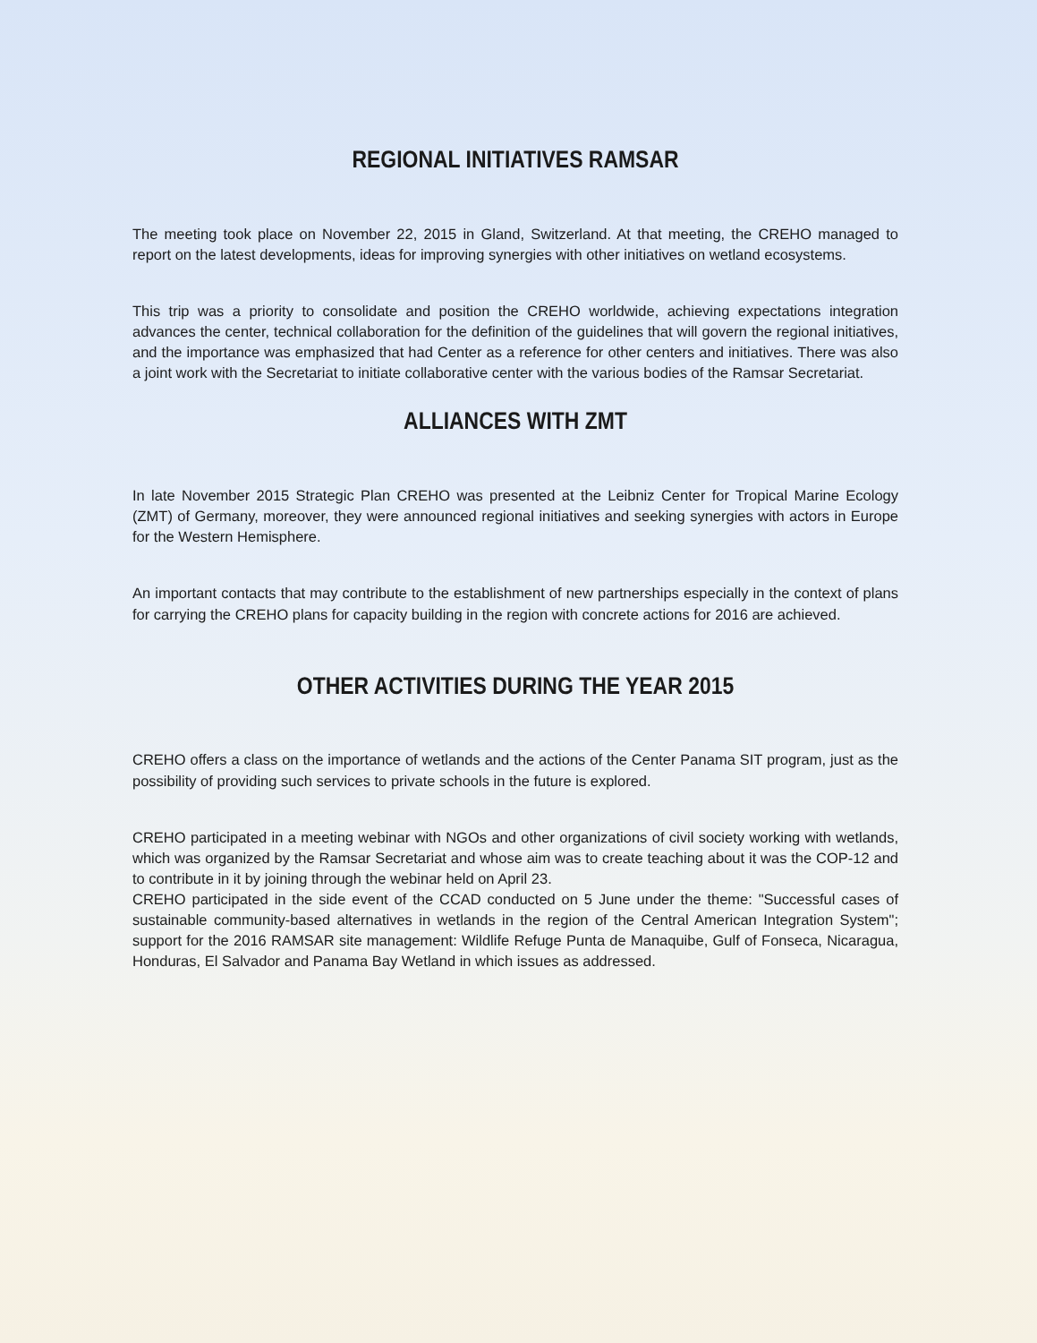REGIONAL INITIATIVES RAMSAR
The meeting took place on November 22, 2015 in Gland, Switzerland. At that meeting, the CREHO managed to report on the latest developments, ideas for improving synergies with other initiatives on wetland ecosystems.
This trip was a priority to consolidate and position the CREHO worldwide, achieving expectations integration advances the center, technical collaboration for the definition of the guidelines that will govern the regional initiatives, and the importance was emphasized that had Center as a reference for other centers and initiatives. There was also a joint work with the Secretariat to initiate collaborative center with the various bodies of the Ramsar Secretariat.
ALLIANCES WITH ZMT
In late November 2015 Strategic Plan CREHO was presented at the Leibniz Center for Tropical Marine Ecology (ZMT) of Germany, moreover, they were announced regional initiatives and seeking synergies with actors in Europe for the Western Hemisphere.
An important contacts that may contribute to the establishment of new partnerships especially in the context of plans for carrying the CREHO plans for capacity building in the region with concrete actions for 2016 are achieved.
OTHER ACTIVITIES DURING THE YEAR 2015
CREHO offers a class on the importance of wetlands and the actions of the Center Panama SIT program, just as the possibility of providing such services to private schools in the future is explored.
CREHO participated in a meeting webinar with NGOs and other organizations of civil society working with wetlands, which was organized by the Ramsar Secretariat and whose aim was to create teaching about it was the COP-12 and to contribute in it by joining through the webinar held on April 23.
CREHO participated in the side event of the CCAD conducted on 5 June under the theme: "Successful cases of sustainable community-based alternatives in wetlands in the region of the Central American Integration System"; support for the 2016 RAMSAR site management: Wildlife Refuge Punta de Manaquibe, Gulf of Fonseca, Nicaragua, Honduras, El Salvador and Panama Bay Wetland in which issues as addressed.